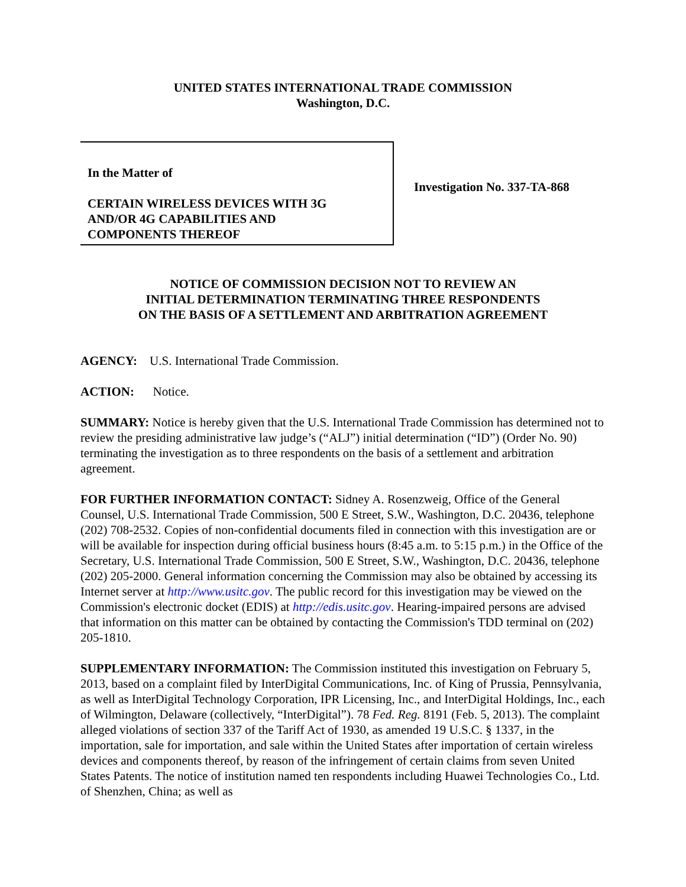UNITED STATES INTERNATIONAL TRADE COMMISSION
Washington, D.C.
In the Matter of
CERTAIN WIRELESS DEVICES WITH 3G
AND/OR 4G CAPABILITIES AND
COMPONENTS THEREOF
Investigation No. 337-TA-868
NOTICE OF COMMISSION DECISION NOT TO REVIEW AN
INITIAL DETERMINATION TERMINATING THREE RESPONDENTS
ON THE BASIS OF A SETTLEMENT AND ARBITRATION AGREEMENT
AGENCY: U.S. International Trade Commission.
ACTION: Notice.
SUMMARY: Notice is hereby given that the U.S. International Trade Commission has determined not to review the presiding administrative law judge’s (“ALJ”) initial determination (“ID”) (Order No. 90) terminating the investigation as to three respondents on the basis of a settlement and arbitration agreement.
FOR FURTHER INFORMATION CONTACT: Sidney A. Rosenzweig, Office of the General Counsel, U.S. International Trade Commission, 500 E Street, S.W., Washington, D.C. 20436, telephone (202) 708-2532. Copies of non-confidential documents filed in connection with this investigation are or will be available for inspection during official business hours (8:45 a.m. to 5:15 p.m.) in the Office of the Secretary, U.S. International Trade Commission, 500 E Street, S.W., Washington, D.C. 20436, telephone (202) 205-2000. General information concerning the Commission may also be obtained by accessing its Internet server at http://www.usitc.gov. The public record for this investigation may be viewed on the Commission's electronic docket (EDIS) at http://edis.usitc.gov. Hearing-impaired persons are advised that information on this matter can be obtained by contacting the Commission's TDD terminal on (202) 205-1810.
SUPPLEMENTARY INFORMATION: The Commission instituted this investigation on February 5, 2013, based on a complaint filed by InterDigital Communications, Inc. of King of Prussia, Pennsylvania, as well as InterDigital Technology Corporation, IPR Licensing, Inc., and InterDigital Holdings, Inc., each of Wilmington, Delaware (collectively, “InterDigital”). 78 Fed. Reg. 8191 (Feb. 5, 2013). The complaint alleged violations of section 337 of the Tariff Act of 1930, as amended 19 U.S.C. § 1337, in the importation, sale for importation, and sale within the United States after importation of certain wireless devices and components thereof, by reason of the infringement of certain claims from seven United States Patents. The notice of institution named ten respondents including Huawei Technologies Co., Ltd. of Shenzhen, China; as well as